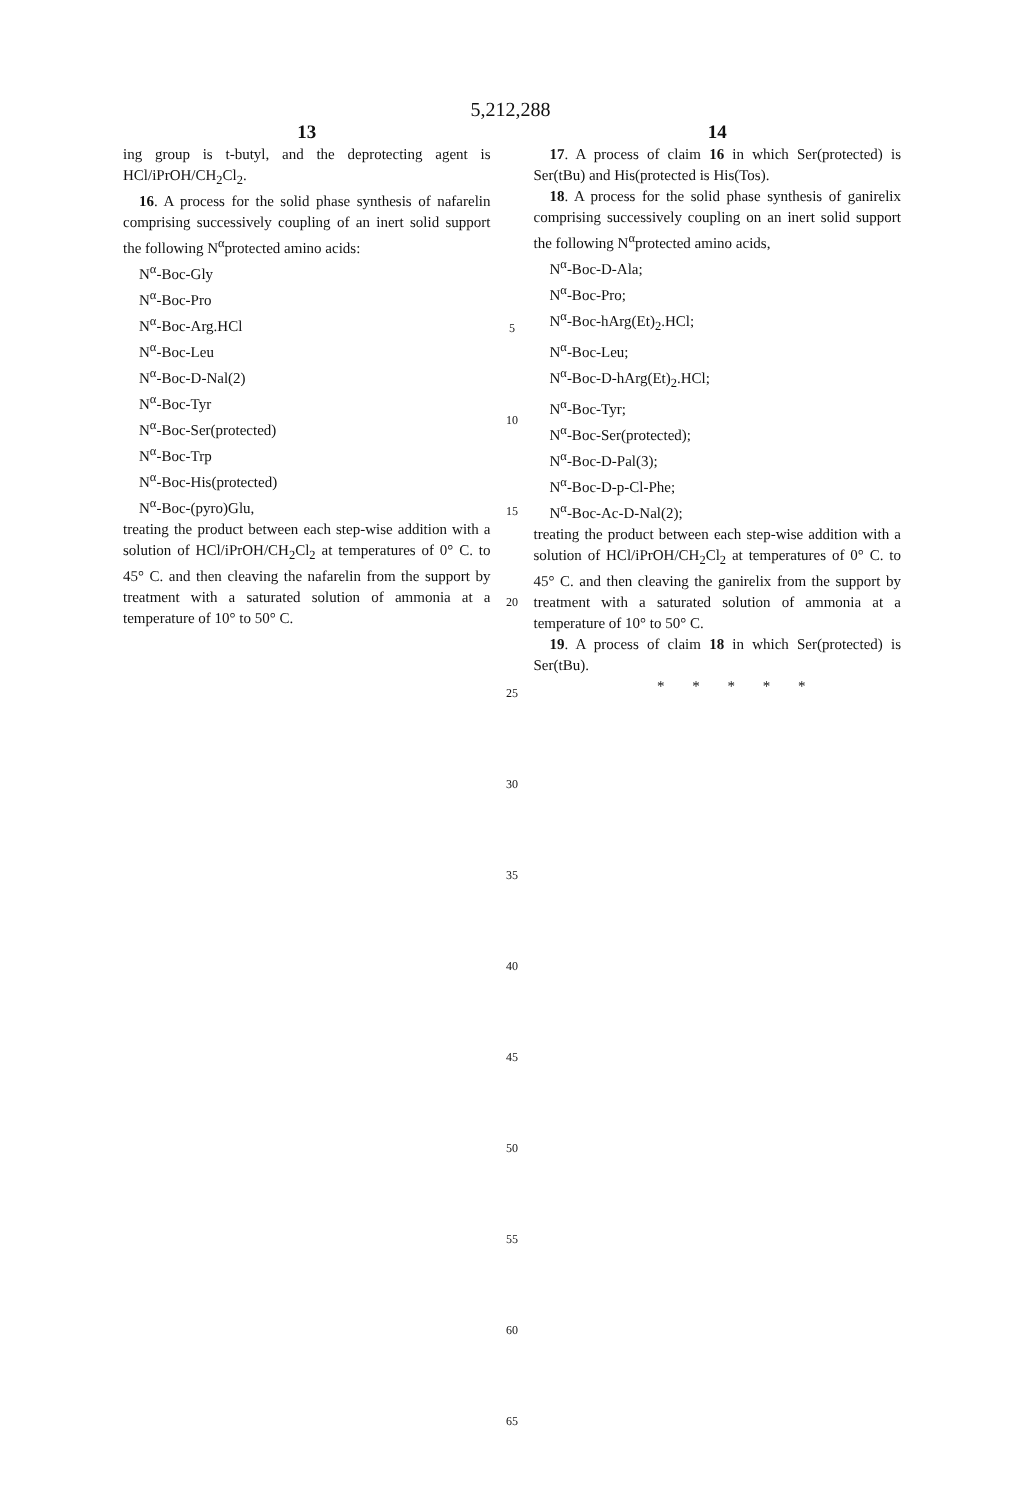5,212,288
13
ing group is t-butyl, and the deprotecting agent is HCl/iPrOH/CH<sub>2</sub>Cl<sub>2</sub>.
16. A process for the solid phase synthesis of nafarelin comprising successively coupling of an inert solid support the following N<sup>α</sup>protected amino acids:
N<sup>α</sup>-Boc-Gly
N<sup>α</sup>-Boc-Pro
N<sup>α</sup>-Boc-Arg.HCl
N<sup>α</sup>-Boc-Leu
N<sup>α</sup>-Boc-D-Nal(2)
N<sup>α</sup>-Boc-Tyr
N<sup>α</sup>-Boc-Ser(protected)
N<sup>α</sup>-Boc-Trp
N<sup>α</sup>-Boc-His(protected)
N<sup>α</sup>-Boc-(pyro)Glu,
treating the product between each step-wise addition with a solution of HCl/iPrOH/CH<sub>2</sub>Cl<sub>2</sub> at temperatures of 0° C. to 45° C. and then cleaving the nafarelin from the support by treatment with a saturated solution of ammonia at a temperature of 10° to 50° C.
5
10
15
20
25
30
35
40
45
50
55
60
65
14
17. A process of claim 16 in which Ser(protected) is Ser(tBu) and His(protected is His(Tos).
18. A process for the solid phase synthesis of ganirelix comprising successively coupling on an inert solid support the following N<sup>α</sup>protected amino acids,
N<sup>α</sup>-Boc-D-Ala;
N<sup>α</sup>-Boc-Pro;
N<sup>α</sup>-Boc-hArg(Et)<sub>2</sub>.HCl;
N<sup>α</sup>-Boc-Leu;
N<sup>α</sup>-Boc-D-hArg(Et)<sub>2</sub>.HCl;
N<sup>α</sup>-Boc-Tyr;
N<sup>α</sup>-Boc-Ser(protected);
N<sup>α</sup>-Boc-D-Pal(3);
N<sup>α</sup>-Boc-D-p-Cl-Phe;
N<sup>α</sup>-Boc-Ac-D-Nal(2);
treating the product between each step-wise addition with a solution of HCl/iPrOH/CH<sub>2</sub>Cl<sub>2</sub> at temperatures of 0° C. to 45° C. and then cleaving the ganirelix from the support by treatment with a saturated solution of ammonia at a temperature of 10° to 50° C.
19. A process of claim 18 in which Ser(protected) is Ser(tBu).
* * * * *